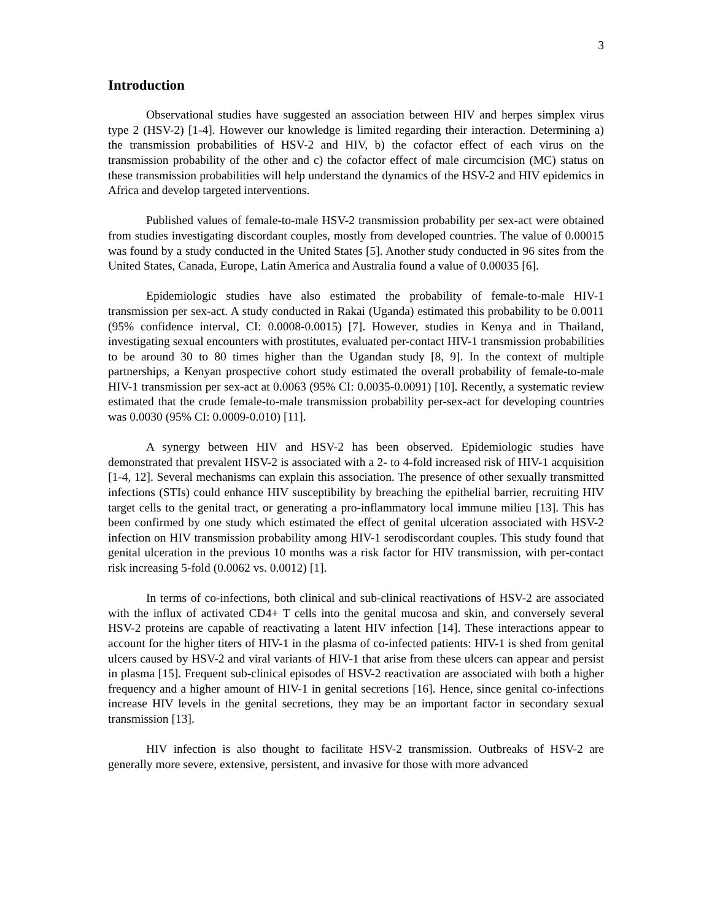3
Introduction
Observational studies have suggested an association between HIV and herpes simplex virus type 2 (HSV-2) [1-4]. However our knowledge is limited regarding their interaction. Determining a) the transmission probabilities of HSV-2 and HIV, b) the cofactor effect of each virus on the transmission probability of the other and c) the cofactor effect of male circumcision (MC) status on these transmission probabilities will help understand the dynamics of the HSV-2 and HIV epidemics in Africa and develop targeted interventions.
Published values of female-to-male HSV-2 transmission probability per sex-act were obtained from studies investigating discordant couples, mostly from developed countries. The value of 0.00015 was found by a study conducted in the United States [5]. Another study conducted in 96 sites from the United States, Canada, Europe, Latin America and Australia found a value of 0.00035 [6].
Epidemiologic studies have also estimated the probability of female-to-male HIV-1 transmission per sex-act. A study conducted in Rakai (Uganda) estimated this probability to be 0.0011 (95% confidence interval, CI: 0.0008-0.0015) [7]. However, studies in Kenya and in Thailand, investigating sexual encounters with prostitutes, evaluated per-contact HIV-1 transmission probabilities to be around 30 to 80 times higher than the Ugandan study [8, 9]. In the context of multiple partnerships, a Kenyan prospective cohort study estimated the overall probability of female-to-male HIV-1 transmission per sex-act at 0.0063 (95% CI: 0.0035-0.0091) [10]. Recently, a systematic review estimated that the crude female-to-male transmission probability per-sex-act for developing countries was 0.0030 (95% CI: 0.0009-0.010) [11].
A synergy between HIV and HSV-2 has been observed. Epidemiologic studies have demonstrated that prevalent HSV-2 is associated with a 2- to 4-fold increased risk of HIV-1 acquisition [1-4, 12]. Several mechanisms can explain this association. The presence of other sexually transmitted infections (STIs) could enhance HIV susceptibility by breaching the epithelial barrier, recruiting HIV target cells to the genital tract, or generating a pro-inflammatory local immune milieu [13]. This has been confirmed by one study which estimated the effect of genital ulceration associated with HSV-2 infection on HIV transmission probability among HIV-1 serodiscordant couples. This study found that genital ulceration in the previous 10 months was a risk factor for HIV transmission, with per-contact risk increasing 5-fold (0.0062 vs. 0.0012) [1].
In terms of co-infections, both clinical and sub-clinical reactivations of HSV-2 are associated with the influx of activated CD4+ T cells into the genital mucosa and skin, and conversely several HSV-2 proteins are capable of reactivating a latent HIV infection [14]. These interactions appear to account for the higher titers of HIV-1 in the plasma of co-infected patients: HIV-1 is shed from genital ulcers caused by HSV-2 and viral variants of HIV-1 that arise from these ulcers can appear and persist in plasma [15]. Frequent sub-clinical episodes of HSV-2 reactivation are associated with both a higher frequency and a higher amount of HIV-1 in genital secretions [16]. Hence, since genital co-infections increase HIV levels in the genital secretions, they may be an important factor in secondary sexual transmission [13].
HIV infection is also thought to facilitate HSV-2 transmission. Outbreaks of HSV-2 are generally more severe, extensive, persistent, and invasive for those with more advanced